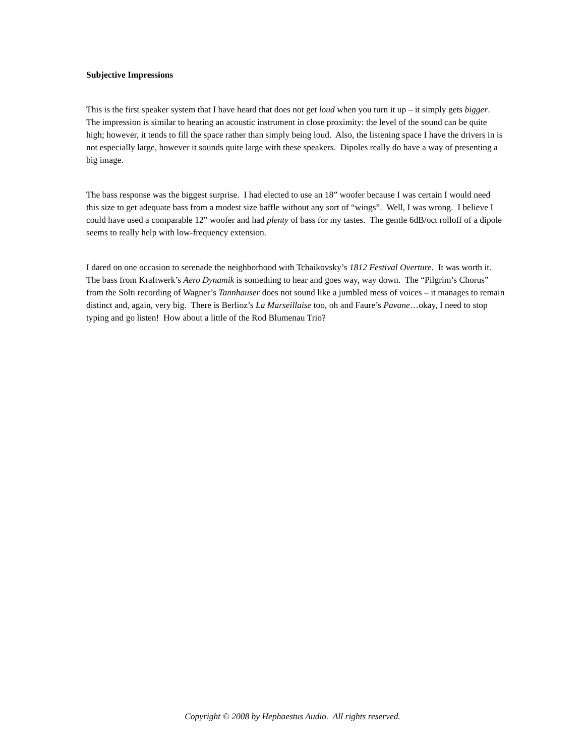Subjective Impressions
This is the first speaker system that I have heard that does not get loud when you turn it up – it simply gets bigger. The impression is similar to hearing an acoustic instrument in close proximity: the level of the sound can be quite high; however, it tends to fill the space rather than simply being loud. Also, the listening space I have the drivers in is not especially large, however it sounds quite large with these speakers. Dipoles really do have a way of presenting a big image.
The bass response was the biggest surprise. I had elected to use an 18” woofer because I was certain I would need this size to get adequate bass from a modest size baffle without any sort of “wings”. Well, I was wrong. I believe I could have used a comparable 12” woofer and had plenty of bass for my tastes. The gentle 6dB/oct rolloff of a dipole seems to really help with low-frequency extension.
I dared on one occasion to serenade the neighborhood with Tchaikovsky’s 1812 Festival Overture. It was worth it. The bass from Kraftwerk’s Aero Dynamik is something to hear and goes way, way down. The “Pilgrim’s Chorus” from the Solti recording of Wagner’s Tannhauser does not sound like a jumbled mess of voices – it manages to remain distinct and, again, very big. There is Berlioz’s La Marseillaise too, oh and Faure’s Pavane…okay, I need to stop typing and go listen! How about a little of the Rod Blumenau Trio?
Copyright © 2008 by Hephaestus Audio. All rights reserved.